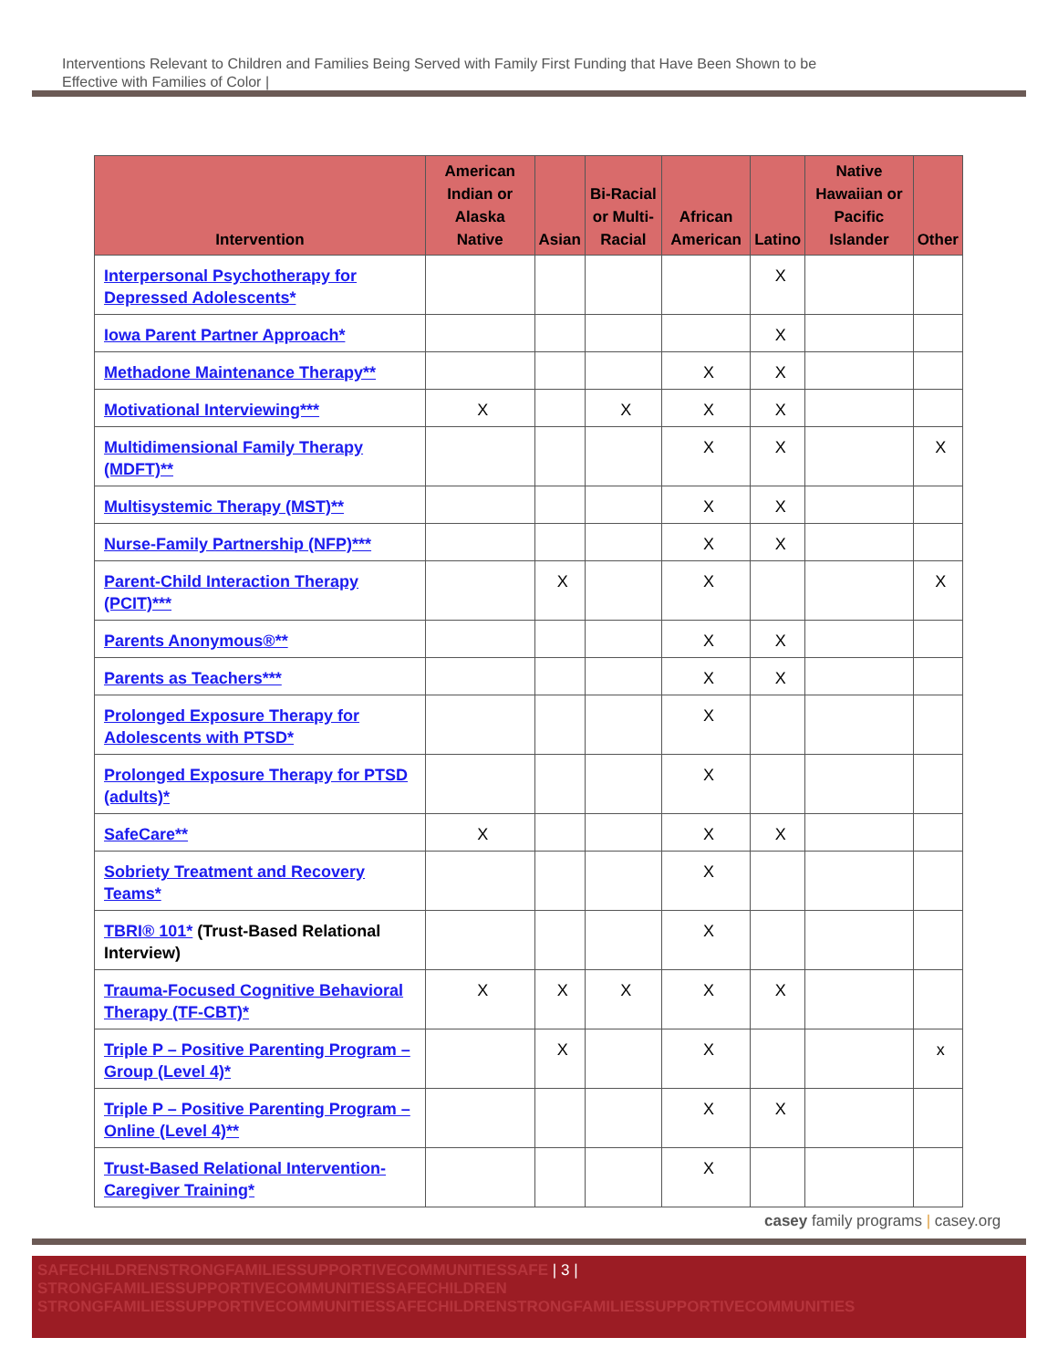Interventions Relevant to Children and Families Being Served with Family First Funding that Have Been Shown to be
Effective with Families of Color |
| Intervention | American Indian or Alaska Native | Asian | Bi-Racial or Multi-Racial | African American | Latino | Native Hawaiian or Pacific Islander | Other |
| --- | --- | --- | --- | --- | --- | --- | --- |
| Interpersonal Psychotherapy for Depressed Adolescents* | | | | | X | | |
| Iowa Parent Partner Approach* | | | | | X | | |
| Methadone Maintenance Therapy** | | | | X | X | | |
| Motivational Interviewing*** | X | | X | X | X | | |
| Multidimensional Family Therapy (MDFT)** | | | | X | X | | X |
| Multisystemic Therapy (MST)** | | | | X | X | | |
| Nurse-Family Partnership (NFP)*** | | | | X | X | | |
| Parent-Child Interaction Therapy (PCIT)*** | | X | | X | | | X |
| Parents Anonymous®** | | | | X | X | | |
| Parents as Teachers*** | | | | X | X | | |
| Prolonged Exposure Therapy for Adolescents with PTSD* | | | | X | | | |
| Prolonged Exposure Therapy for PTSD (adults)* | | | | X | | | |
| SafeCare** | X | | | X | X | | |
| Sobriety Treatment and Recovery Teams* | | | | X | | | |
| TBRI® 101* (Trust-Based Relational Interview) | | | | X | | | |
| Trauma-Focused Cognitive Behavioral Therapy (TF-CBT)* | X | X | X | X | X | | |
| Triple P – Positive Parenting Program – Group (Level 4)* | | X | | X | | | x |
| Triple P – Positive Parenting Program – Online (Level 4)** | | | | X | X | | |
| Trust-Based Relational Intervention-Caregiver Training* | | | | X | | | |
casey family programs | casey.org
SAFECHILDRENSTRONGFAMILIESSUPPORTIVECOMMUNITIESSAFE | 3 | STRONGFAMILIESSUPPORTIVECOMMUNITIESSAFECHILDREN STRONGFAMILIESSUPPORTIVECOMMUNITIESSAFECHILDRENSTRONGFAMILIESSUPPORTIVECOMMUNITIES